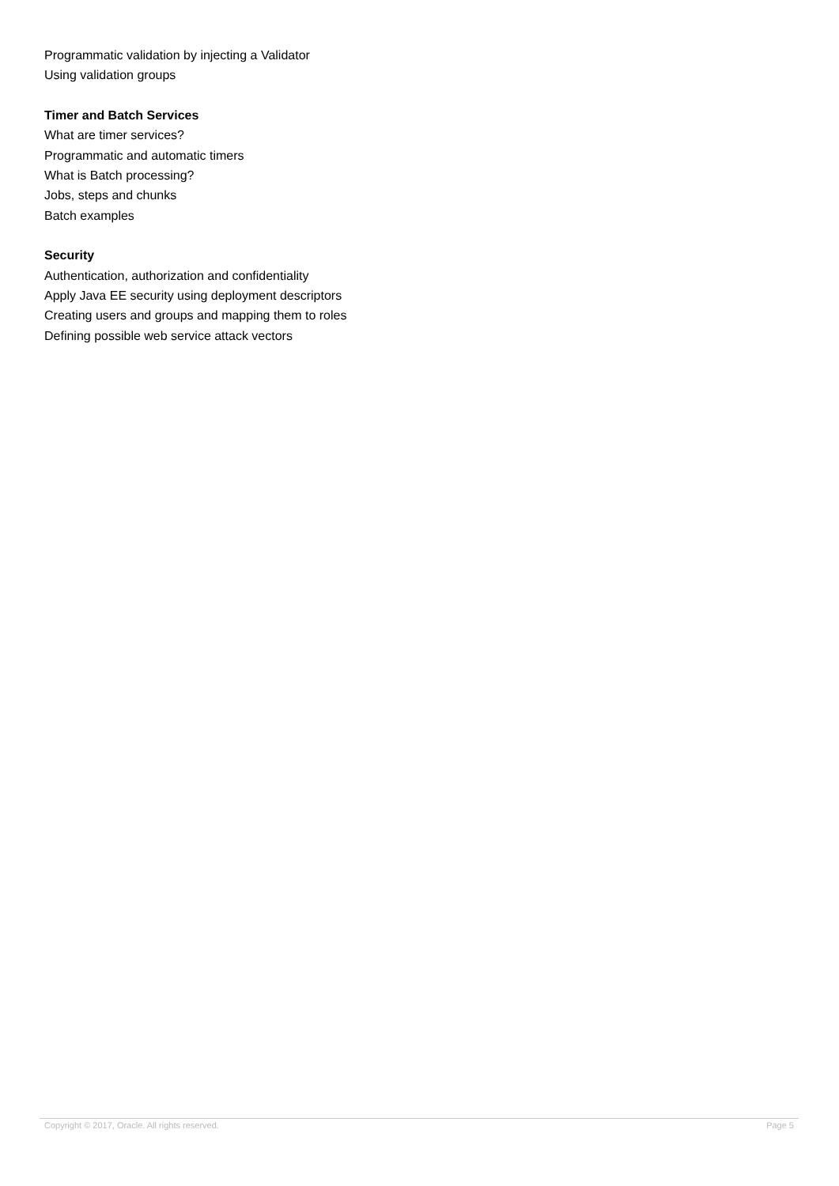Programmatic validation by injecting a Validator
Using validation groups
Timer and Batch Services
What are timer services?
Programmatic and automatic timers
What is Batch processing?
Jobs, steps and chunks
Batch examples
Security
Authentication, authorization and confidentiality
Apply Java EE security using deployment descriptors
Creating users and groups and mapping them to roles
Defining possible web service attack vectors
Copyright © 2017, Oracle. All rights reserved. Page 5